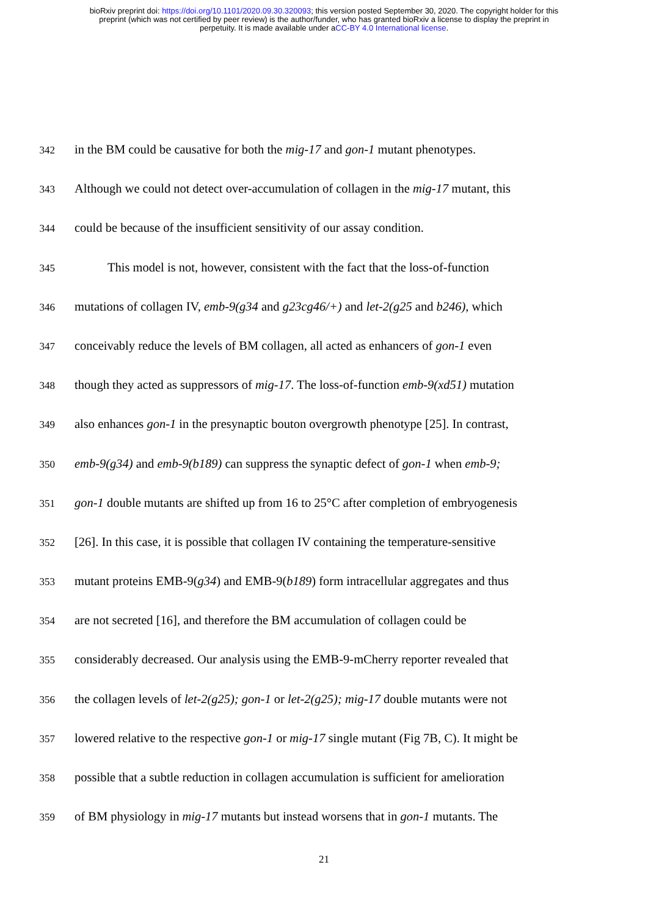bioRxiv preprint doi: https://doi.org/10.1101/2020.09.30.320093; this version posted September 30, 2020. The copyright holder for this
preprint (which was not certified by peer review) is the author/funder, who has granted bioRxiv a license to display the preprint in
perpetuity. It is made available under aCC-BY 4.0 International license.
342 in the BM could be causative for both the mig-17 and gon-1 mutant phenotypes.
343 Although we could not detect over-accumulation of collagen in the mig-17 mutant, this
344 could be because of the insufficient sensitivity of our assay condition.
345 This model is not, however, consistent with the fact that the loss-of-function
346 mutations of collagen IV, emb-9(g34 and g23cg46/+) and let-2(g25 and b246), which
347 conceivably reduce the levels of BM collagen, all acted as enhancers of gon-1 even
348 though they acted as suppressors of mig-17. The loss-of-function emb-9(xd51) mutation
349 also enhances gon-1 in the presynaptic bouton overgrowth phenotype [25]. In contrast,
350 emb-9(g34) and emb-9(b189) can suppress the synaptic defect of gon-1 when emb-9;
351 gon-1 double mutants are shifted up from 16 to 25°C after completion of embryogenesis
352 [26]. In this case, it is possible that collagen IV containing the temperature-sensitive
353 mutant proteins EMB-9(g34) and EMB-9(b189) form intracellular aggregates and thus
354 are not secreted [16], and therefore the BM accumulation of collagen could be
355 considerably decreased. Our analysis using the EMB-9-mCherry reporter revealed that
356 the collagen levels of let-2(g25); gon-1 or let-2(g25); mig-17 double mutants were not
357 lowered relative to the respective gon-1 or mig-17 single mutant (Fig 7B, C). It might be
358 possible that a subtle reduction in collagen accumulation is sufficient for amelioration
359 of BM physiology in mig-17 mutants but instead worsens that in gon-1 mutants. The
21